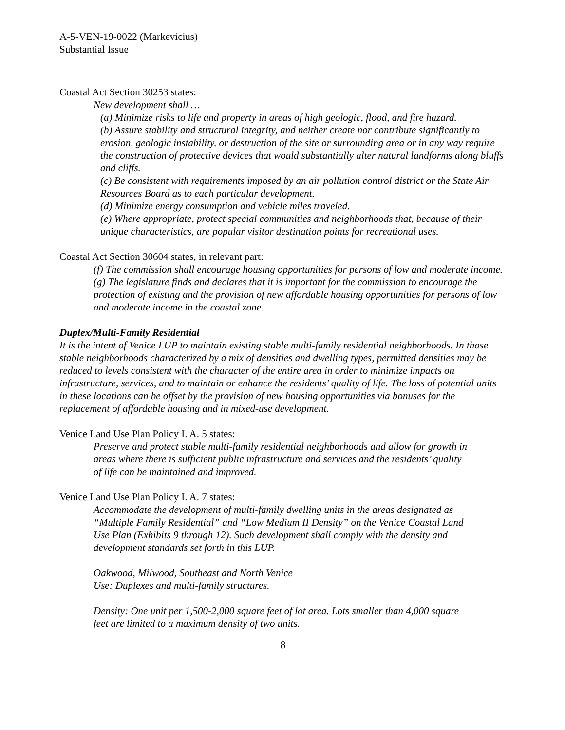A-5-VEN-19-0022 (Markevicius)
Substantial Issue
Coastal Act Section 30253 states:
New development shall …
(a) Minimize risks to life and property in areas of high geologic, flood, and fire hazard.
(b) Assure stability and structural integrity, and neither create nor contribute significantly to erosion, geologic instability, or destruction of the site or surrounding area or in any way require the construction of protective devices that would substantially alter natural landforms along bluffs and cliffs.
(c) Be consistent with requirements imposed by an air pollution control district or the State Air Resources Board as to each particular development.
(d) Minimize energy consumption and vehicle miles traveled.
(e) Where appropriate, protect special communities and neighborhoods that, because of their unique characteristics, are popular visitor destination points for recreational uses.
Coastal Act Section 30604 states, in relevant part:
(f) The commission shall encourage housing opportunities for persons of low and moderate income.
(g) The legislature finds and declares that it is important for the commission to encourage the protection of existing and the provision of new affordable housing opportunities for persons of low and moderate income in the coastal zone.
Duplex/Multi-Family Residential
It is the intent of Venice LUP to maintain existing stable multi-family residential neighborhoods. In those stable neighborhoods characterized by a mix of densities and dwelling types, permitted densities may be reduced to levels consistent with the character of the entire area in order to minimize impacts on infrastructure, services, and to maintain or enhance the residents’ quality of life. The loss of potential units in these locations can be offset by the provision of new housing opportunities via bonuses for the replacement of affordable housing and in mixed-use development.
Venice Land Use Plan Policy I. A. 5 states:
Preserve and protect stable multi-family residential neighborhoods and allow for growth in areas where there is sufficient public infrastructure and services and the residents’ quality of life can be maintained and improved.
Venice Land Use Plan Policy I. A. 7 states:
Accommodate the development of multi-family dwelling units in the areas designated as “Multiple Family Residential” and “Low Medium II Density” on the Venice Coastal Land Use Plan (Exhibits 9 through 12). Such development shall comply with the density and development standards set forth in this LUP.
Oakwood, Milwood, Southeast and North Venice
Use: Duplexes and multi-family structures.
Density: One unit per 1,500-2,000 square feet of lot area. Lots smaller than 4,000 square feet are limited to a maximum density of two units.
8